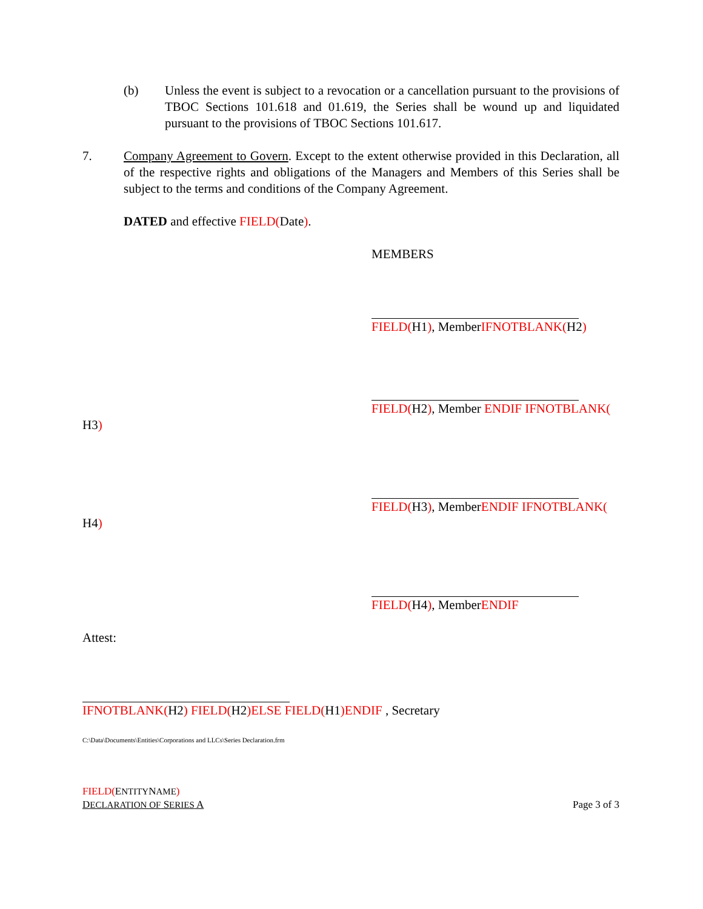(b) Unless the event is subject to a revocation or a cancellation pursuant to the provisions of TBOC Sections 101.618 and 01.619, the Series shall be wound up and liquidated pursuant to the provisions of TBOC Sections 101.617.
7. Company Agreement to Govern. Except to the extent otherwise provided in this Declaration, all of the respective rights and obligations of the Managers and Members of this Series shall be subject to the terms and conditions of the Company Agreement.
DATED and effective FIELD(Date).
MEMBERS
FIELD(H1), MemberIFNOTBLANK(H2)
FIELD(H2), Member ENDIF IFNOTBLANK(
H3)
FIELD(H3), MemberENDIF IFNOTBLANK(
H4)
FIELD(H4), MemberENDIF
Attest:
IFNOTBLANK(H2) FIELD(H2)ELSE FIELD(H1)ENDIF , Secretary
C:\Data\Documents\Entities\Corporations and LLCs\Series Declaration.frm
FIELD(ENTITYNAME)
DECLARATION OF SERIES A
Page 3 of 3